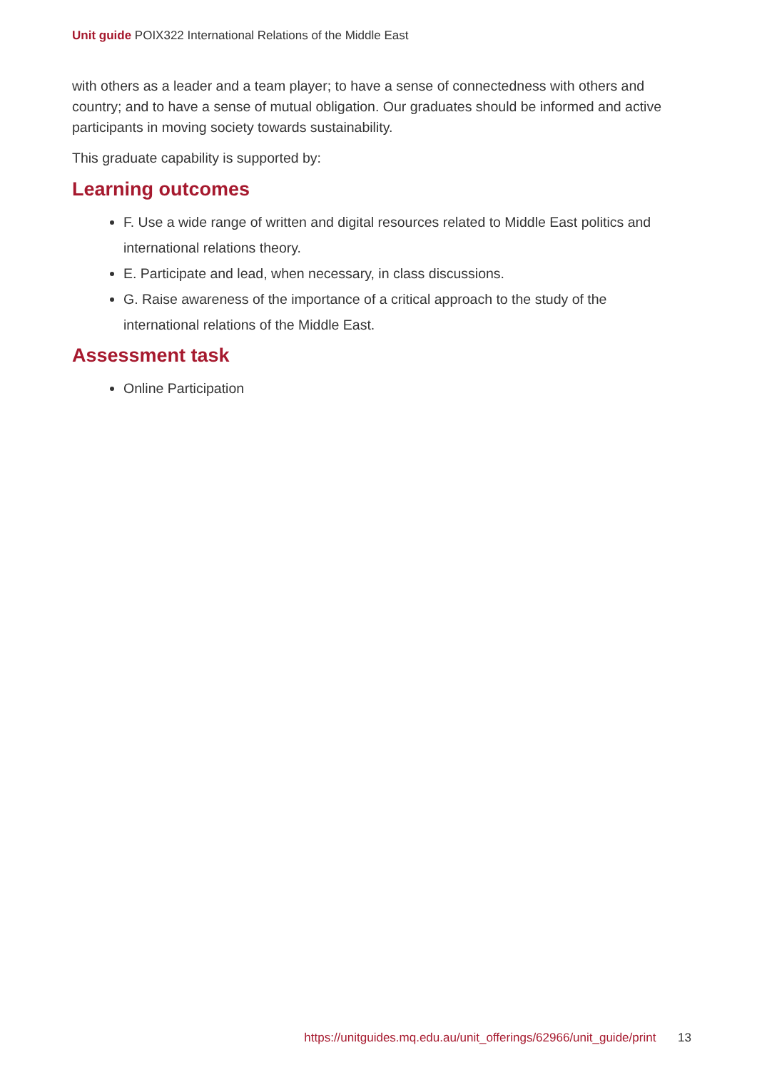Unit guide POIX322 International Relations of the Middle East
with others as a leader and a team player; to have a sense of connectedness with others and country; and to have a sense of mutual obligation. Our graduates should be informed and active participants in moving society towards sustainability.
This graduate capability is supported by:
Learning outcomes
F. Use a wide range of written and digital resources related to Middle East politics and international relations theory.
E. Participate and lead, when necessary, in class discussions.
G. Raise awareness of the importance of a critical approach to the study of the international relations of the Middle East.
Assessment task
Online Participation
https://unitguides.mq.edu.au/unit_offerings/62966/unit_guide/print 13